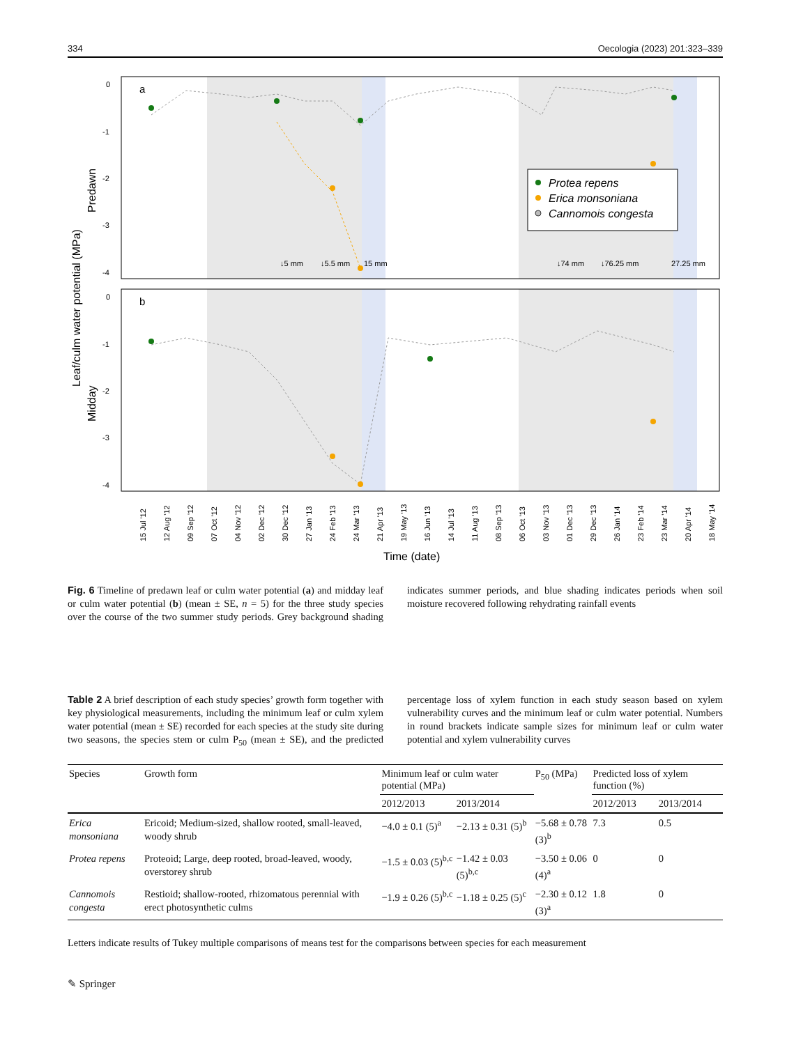334 Oecologia (2023) 201:323–339
a
b
0
-1
-2
-3
-4
0
-1
-2
-3
-4
Protea repens
Erica monsoniana
Cannomois congesta
↓5 mm
↓5.5 mm
15 mm
↓74 mm
↓76.25 mm
27.25 mm
Leaf/culm water potential (MPa)
Predawn
Midday
15 Jul '12
12 Aug '12
09 Sep '12
07 Oct '12
04 Nov '12
02 Dec '12
30 Dec '12
27 Jan '13
24 Feb '13
24 Mar '13
21 Apr '13
19 May '13
16 Jun '13
14 Jul '13
11 Aug '13
08 Sep '13
06 Oct '13
03 Nov '13
01 Dec '13
29 Dec '13
26 Jan '14
23 Feb '14
23 Mar '14
20 Apr '14
18 May '14
Time (date)
Fig. 6 Timeline of predawn leaf or culm water potential (a) and midday leaf or culm water potential (b) (mean ± SE, n = 5) for the three study species over the course of the two summer study periods. Grey background shading indicates summer periods, and blue shading indicates periods when soil moisture recovered following rehydrating rainfall events
Table 2 A brief description of each study species’ growth form together with key physiological measurements, including the minimum leaf or culm xylem water potential (mean ± SE) recorded for each species at the study site during two seasons, the species stem or culm P<sub>50</sub> (mean ± SE), and the predicted percentage loss of xylem function in each study season based on xylem vulnerability curves and the minimum leaf or culm water potential. Numbers in round brackets indicate sample sizes for minimum leaf or culm water potential and xylem vulnerability curves
| Species | Growth form | Minimum leaf or culm water potential (MPa) | | P<sub>50</sub> (MPa) | Predicted loss of xylem function (%) | |
| --- | --- | --- | --- | --- | --- | --- |
| | | 2012/2013 | 2013/2014 | | 2012/2013 | 2013/2014 |
| Erica monsoniana | Ericoid; Medium-sized, shallow rooted, small-leaved, woody shrub | −4.0 ± 0.1 (5)<sup>a</sup> | −2.13 ± 0.31 (5)<sup>b</sup> | −5.68 ± 0.78 (3)<sup>b</sup> | 7.3 | 0.5 |
| Protea repens | Proteoid; Large, deep rooted, broad-leaved, woody, overstorey shrub | −1.5 ± 0.03 (5)<sup>b,c</sup> | −1.42 ± 0.03 (5)<sup>b,c</sup> | −3.50 ± 0.06 (4)<sup>a</sup> | 0 | 0 |
| Cannomois congesta | Restioid; shallow-rooted, rhizomatous perennial with erect photosynthetic culms | −1.9 ± 0.26 (5)<sup>b,c</sup> | −1.18 ± 0.25 (5)<sup>c</sup> | −2.30 ± 0.12 (3)<sup>a</sup> | 1.8 | 0 |
Letters indicate results of Tukey multiple comparisons of means test for the comparisons between species for each measurement
✎ Springer